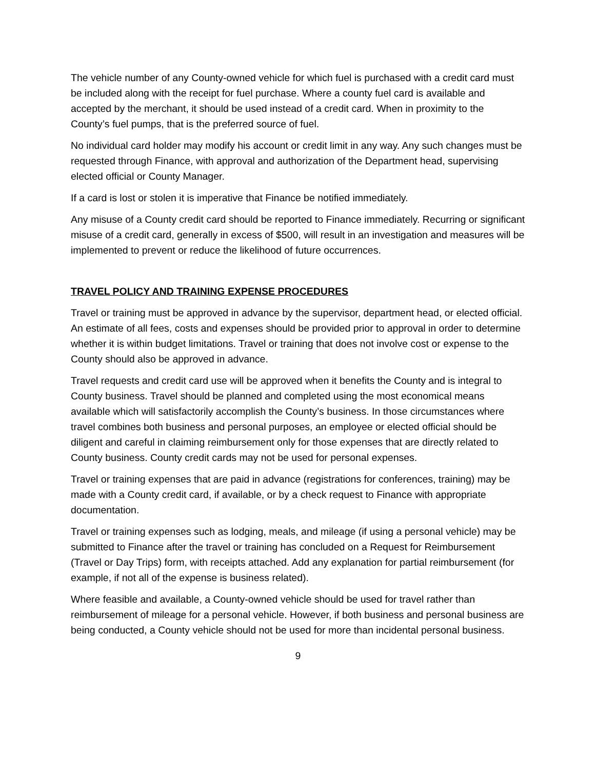The vehicle number of any County-owned vehicle for which fuel is purchased with a credit card must be included along with the receipt for fuel purchase. Where a county fuel card is available and accepted by the merchant, it should be used instead of a credit card. When in proximity to the County’s fuel pumps, that is the preferred source of fuel.
No individual card holder may modify his account or credit limit in any way. Any such changes must be requested through Finance, with approval and authorization of the Department head, supervising elected official or County Manager.
If a card is lost or stolen it is imperative that Finance be notified immediately.
Any misuse of a County credit card should be reported to Finance immediately. Recurring or significant misuse of a credit card, generally in excess of $500, will result in an investigation and measures will be implemented to prevent or reduce the likelihood of future occurrences.
TRAVEL POLICY AND TRAINING EXPENSE PROCEDURES
Travel or training must be approved in advance by the supervisor, department head, or elected official. An estimate of all fees, costs and expenses should be provided prior to approval in order to determine whether it is within budget limitations. Travel or training that does not involve cost or expense to the County should also be approved in advance.
Travel requests and credit card use will be approved when it benefits the County and is integral to County business. Travel should be planned and completed using the most economical means available which will satisfactorily accomplish the County’s business. In those circumstances where travel combines both business and personal purposes, an employee or elected official should be diligent and careful in claiming reimbursement only for those expenses that are directly related to County business. County credit cards may not be used for personal expenses.
Travel or training expenses that are paid in advance (registrations for conferences, training) may be made with a County credit card, if available, or by a check request to Finance with appropriate documentation.
Travel or training expenses such as lodging, meals, and mileage (if using a personal vehicle) may be submitted to Finance after the travel or training has concluded on a Request for Reimbursement (Travel or Day Trips) form, with receipts attached. Add any explanation for partial reimbursement (for example, if not all of the expense is business related).
Where feasible and available, a County-owned vehicle should be used for travel rather than reimbursement of mileage for a personal vehicle. However, if both business and personal business are being conducted, a County vehicle should not be used for more than incidental personal business.
9